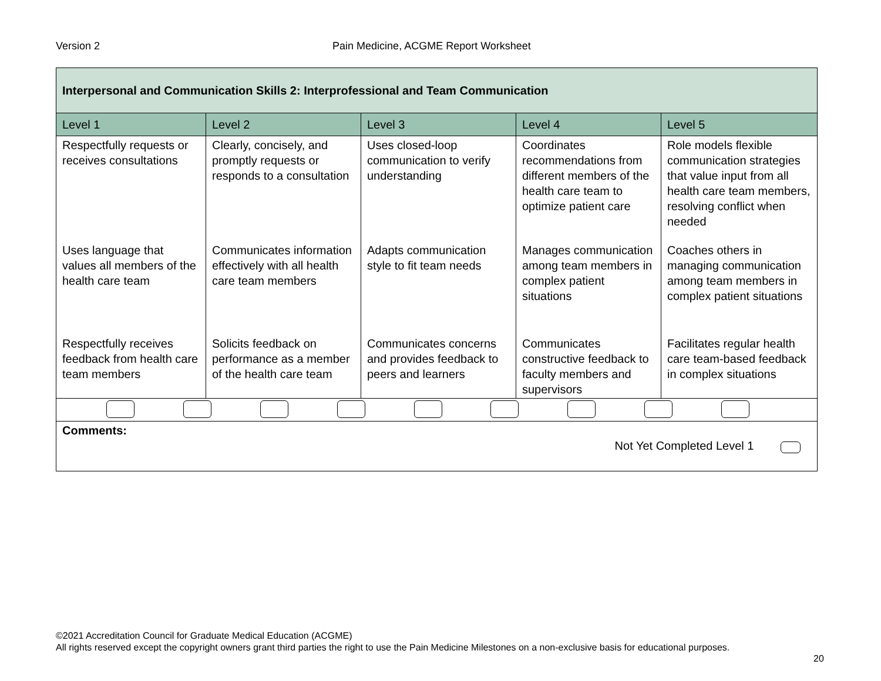Version 2 Pain Medicine, ACGME Report Worksheet
| Interpersonal and Communication Skills 2: Interprofessional and Team Communication | | | | |
| Level 1 | Level 2 | Level 3 | Level 4 | Level 5 |
| Respectfully requests or receives consultations | Clearly, concisely, and promptly requests or responds to a consultation | Uses closed-loop communication to verify understanding | Coordinates recommendations from different members of the health care team to optimize patient care | Role models flexible communication strategies that value input from all health care team members, resolving conflict when needed |
| Uses language that values all members of the health care team | Communicates information effectively with all health care team members | Adapts communication style to fit team needs | Manages communication among team members in complex patient situations | Coaches others in managing communication among team members in complex patient situations |
| Respectfully receives feedback from health care team members | Solicits feedback on performance as a member of the health care team | Communicates concerns and provides feedback to peers and learners | Communicates constructive feedback to faculty members and supervisors | Facilitates regular health care team-based feedback in complex situations |
| Comments: Not Yet Completed Level 1 | | | | |
©2021 Accreditation Council for Graduate Medical Education (ACGME)
All rights reserved except the copyright owners grant third parties the right to use the Pain Medicine Milestones on a non-exclusive basis for educational purposes.
20